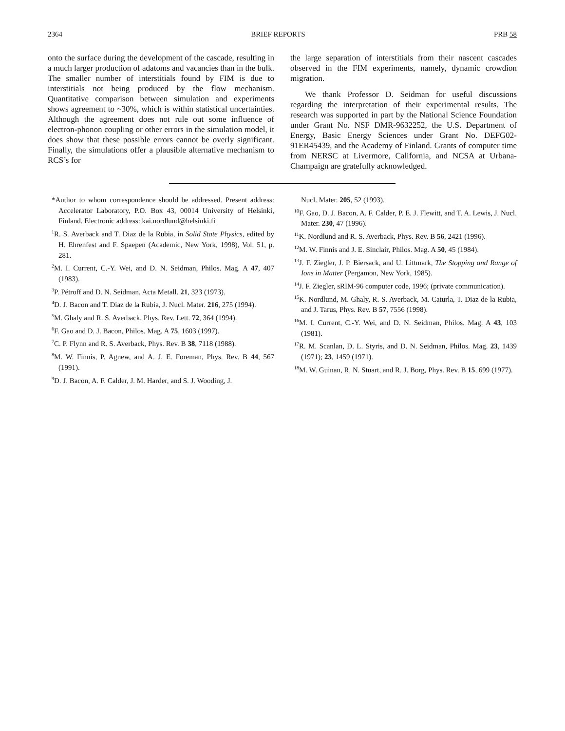2364 BRIEF REPORTS PRB 58
onto the surface during the development of the cascade, resulting in a much larger production of adatoms and vacancies than in the bulk. The smaller number of interstitials found by FIM is due to interstitials not being produced by the flow mechanism. Quantitative comparison between simulation and experiments shows agreement to ~30%, which is within statistical uncertainties. Although the agreement does not rule out some influence of electron-phonon coupling or other errors in the simulation model, it does show that these possible errors cannot be overly significant. Finally, the simulations offer a plausible alternative mechanism to RCS’s for
the large separation of interstitials from their nascent cascades observed in the FIM experiments, namely, dynamic crowdion migration.
We thank Professor D. Seidman for useful discussions regarding the interpretation of their experimental results. The research was supported in part by the National Science Foundation under Grant No. NSF DMR-9632252, the U.S. Department of Energy, Basic Energy Sciences under Grant No. DEFG02-91ER45439, and the Academy of Finland. Grants of computer time from NERSC at Livermore, California, and NCSA at Urbana-Champaign are gratefully acknowledged.
*Author to whom correspondence should be addressed. Present address: Accelerator Laboratory, P.O. Box 43, 00014 University of Helsinki, Finland. Electronic address: kai.nordlund@helsinki.fi
<sup>1</sup> R. S. Averback and T. Diaz de la Rubia, in Solid State Physics, edited by H. Ehrenfest and F. Spaepen (Academic, New York, 1998), Vol. 51, p. 281.
<sup>2</sup> M. I. Current, C.-Y. Wei, and D. N. Seidman, Philos. Mag. A 47, 407 (1983).
<sup>3</sup> P. Pétroff and D. N. Seidman, Acta Metall. 21, 323 (1973).
<sup>4</sup> D. J. Bacon and T. Diaz de la Rubia, J. Nucl. Mater. 216, 275 (1994).
<sup>5</sup> M. Ghaly and R. S. Averback, Phys. Rev. Lett. 72, 364 (1994).
<sup>6</sup> F. Gao and D. J. Bacon, Philos. Mag. A 75, 1603 (1997).
<sup>7</sup>C. P. Flynn and R. S. Averback, Phys. Rev. B 38, 7118 (1988).
<sup>8</sup> M. W. Finnis, P. Agnew, and A. J. E. Foreman, Phys. Rev. B 44, 567 (1991).
<sup>9</sup> D. J. Bacon, A. F. Calder, J. M. Harder, and S. J. Wooding, J.
Nucl. Mater. 205, 52 (1993).
<sup>10</sup>F. Gao, D. J. Bacon, A. F. Calder, P. E. J. Flewitt, and T. A. Lewis, J. Nucl. Mater. 230, 47 (1996).
<sup>11</sup> K. Nordlund and R. S. Averback, Phys. Rev. B 56, 2421 (1996).
<sup>12</sup> M. W. Finnis and J. E. Sinclair, Philos. Mag. A 50, 45 (1984).
<sup>13</sup> J. F. Ziegler, J. P. Biersack, and U. Littmark, The Stopping and Range of Ions in Matter (Pergamon, New York, 1985).
<sup>14</sup> J. F. Ziegler, sRIM-96 computer code, 1996; (private communication).
<sup>15</sup> K. Nordlund, M. Ghaly, R. S. Averback, M. Caturla, T. Diaz de la Rubia, and J. Tarus, Phys. Rev. B 57, 7556 (1998).
<sup>16</sup> M. I. Current, C.-Y. Wei, and D. N. Seidman, Philos. Mag. A 43, 103 (1981).
<sup>17</sup> R. M. Scanlan, D. L. Styris, and D. N. Seidman, Philos. Mag. 23, 1439 (1971); 23, 1459 (1971).
<sup>18</sup> M. W. Guinan, R. N. Stuart, and R. J. Borg, Phys. Rev. B 15, 699 (1977).